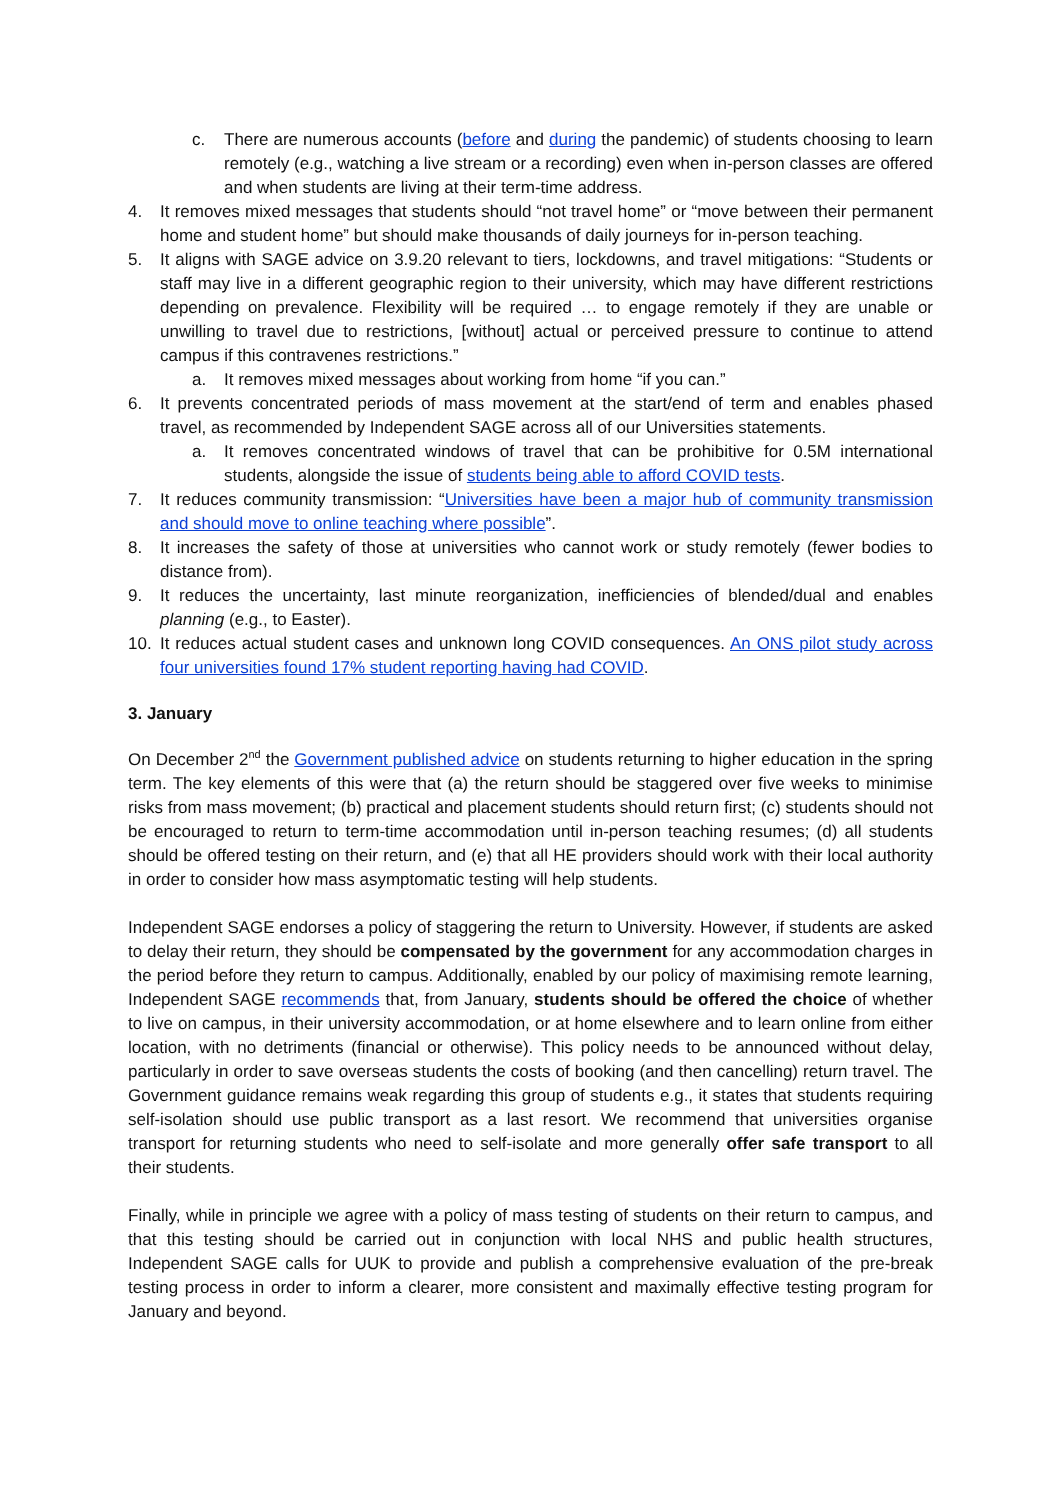c. There are numerous accounts (before and during the pandemic) of students choosing to learn remotely (e.g., watching a live stream or a recording) even when in-person classes are offered and when students are living at their term-time address.
4. It removes mixed messages that students should “not travel home” or “move between their permanent home and student home” but should make thousands of daily journeys for in-person teaching.
5. It aligns with SAGE advice on 3.9.20 relevant to tiers, lockdowns, and travel mitigations: “Students or staff may live in a different geographic region to their university, which may have different restrictions depending on prevalence. Flexibility will be required … to engage remotely if they are unable or unwilling to travel due to restrictions, [without] actual or perceived pressure to continue to attend campus if this contravenes restrictions.”
a. It removes mixed messages about working from home “if you can.”
6. It prevents concentrated periods of mass movement at the start/end of term and enables phased travel, as recommended by Independent SAGE across all of our Universities statements.
a. It removes concentrated windows of travel that can be prohibitive for 0.5M international students, alongside the issue of students being able to afford COVID tests.
7. It reduces community transmission: “Universities have been a major hub of community transmission and should move to online teaching where possible”.
8. It increases the safety of those at universities who cannot work or study remotely (fewer bodies to distance from).
9. It reduces the uncertainty, last minute reorganization, inefficiencies of blended/dual and enables planning (e.g., to Easter).
10. It reduces actual student cases and unknown long COVID consequences. An ONS pilot study across four universities found 17% student reporting having had COVID.
3. January
On December 2<sup>nd</sup> the Government published advice on students returning to higher education in the spring term. The key elements of this were that (a) the return should be staggered over five weeks to minimise risks from mass movement; (b) practical and placement students should return first; (c) students should not be encouraged to return to term-time accommodation until in-person teaching resumes; (d) all students should be offered testing on their return, and (e) that all HE providers should work with their local authority in order to consider how mass asymptomatic testing will help students.
Independent SAGE endorses a policy of staggering the return to University. However, if students are asked to delay their return, they should be compensated by the government for any accommodation charges in the period before they return to campus. Additionally, enabled by our policy of maximising remote learning, Independent SAGE recommends that, from January, students should be offered the choice of whether to live on campus, in their university accommodation, or at home elsewhere and to learn online from either location, with no detriments (financial or otherwise). This policy needs to be announced without delay, particularly in order to save overseas students the costs of booking (and then cancelling) return travel. The Government guidance remains weak regarding this group of students e.g., it states that students requiring self-isolation should use public transport as a last resort. We recommend that universities organise transport for returning students who need to self-isolate and more generally offer safe transport to all their students.
Finally, while in principle we agree with a policy of mass testing of students on their return to campus, and that this testing should be carried out in conjunction with local NHS and public health structures, Independent SAGE calls for UUK to provide and publish a comprehensive evaluation of the pre-break testing process in order to inform a clearer, more consistent and maximally effective testing program for January and beyond.